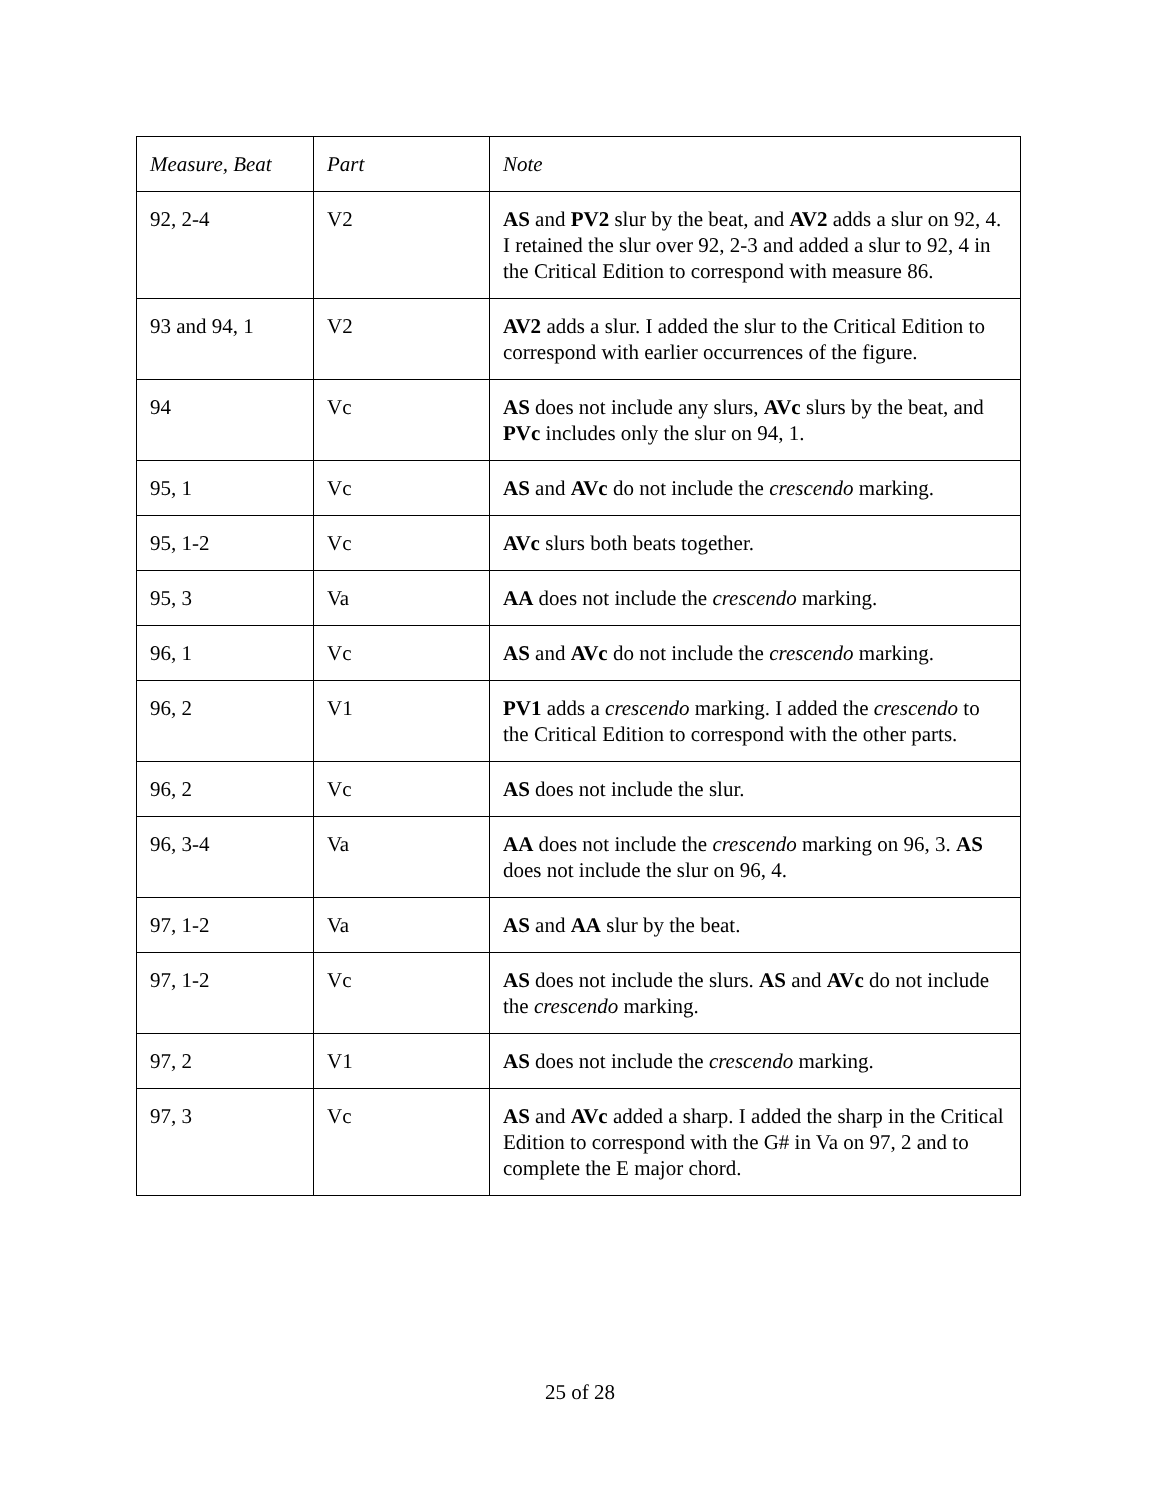| Measure, Beat | Part | Note |
| --- | --- | --- |
| 92, 2-4 | V2 | AS and PV2 slur by the beat, and AV2 adds a slur on 92, 4. I retained the slur over 92, 2-3 and added a slur to 92, 4 in the Critical Edition to correspond with measure 86. |
| 93 and 94, 1 | V2 | AV2 adds a slur. I added the slur to the Critical Edition to correspond with earlier occurrences of the figure. |
| 94 | Vc | AS does not include any slurs, AVc slurs by the beat, and PVc includes only the slur on 94, 1. |
| 95, 1 | Vc | AS and AVc do not include the crescendo marking. |
| 95, 1-2 | Vc | AVc slurs both beats together. |
| 95, 3 | Va | AA does not include the crescendo marking. |
| 96, 1 | Vc | AS and AVc do not include the crescendo marking. |
| 96, 2 | V1 | PV1 adds a crescendo marking. I added the crescendo to the Critical Edition to correspond with the other parts. |
| 96, 2 | Vc | AS does not include the slur. |
| 96, 3-4 | Va | AA does not include the crescendo marking on 96, 3. AS does not include the slur on 96, 4. |
| 97, 1-2 | Va | AS and AA slur by the beat. |
| 97, 1-2 | Vc | AS does not include the slurs. AS and AVc do not include the crescendo marking. |
| 97, 2 | V1 | AS does not include the crescendo marking. |
| 97, 3 | Vc | AS and AVc added a sharp. I added the sharp in the Critical Edition to correspond with the G# in Va on 97, 2 and to complete the E major chord. |
25 of 28